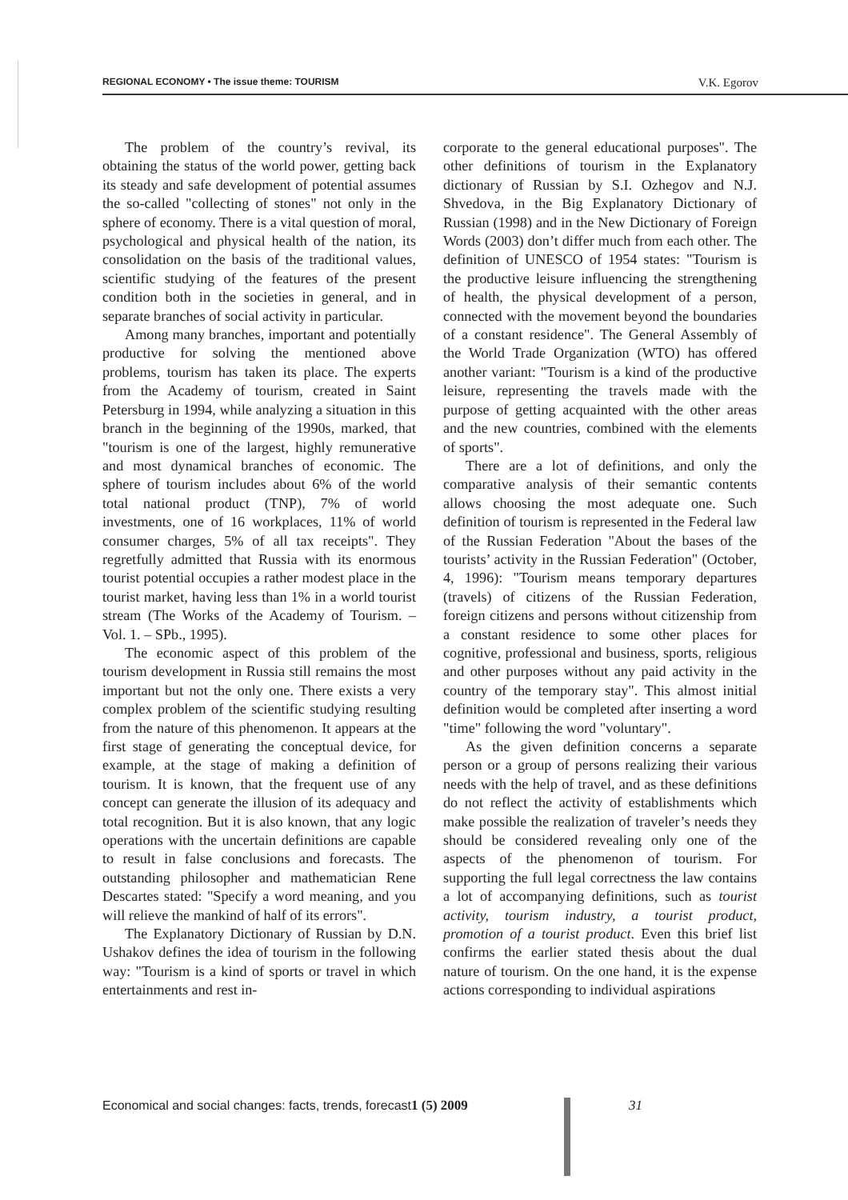REGIONAL ECONOMY • The issue theme: TOURISM V.K. Egorov
The problem of the country’s revival, its obtaining the status of the world power, getting back its steady and safe development of potential assumes the so-called "collecting of stones" not only in the sphere of economy. There is a vital question of moral, psychological and physical health of the nation, its consolidation on the basis of the traditional values, scientific studying of the features of the present condition both in the societies in general, and in separate branches of social activity in particular.
Among many branches, important and potentially productive for solving the mentioned above problems, tourism has taken its place. The experts from the Academy of tourism, created in Saint Petersburg in 1994, while analyzing a situation in this branch in the beginning of the 1990s, marked, that "tourism is one of the largest, highly remunerative and most dynamical branches of economic. The sphere of tourism includes about 6% of the world total national product (TNP), 7% of world investments, one of 16 workplaces, 11% of world consumer charges, 5% of all tax receipts". They regretfully admitted that Russia with its enormous tourist potential occupies a rather modest place in the tourist market, having less than 1% in a world tourist stream (The Works of the Academy of Tourism. – Vol. 1. – SPb., 1995).
The economic aspect of this problem of the tourism development in Russia still remains the most important but not the only one. There exists a very complex problem of the scientific studying resulting from the nature of this phenomenon. It appears at the first stage of generating the conceptual device, for example, at the stage of making a definition of tourism. It is known, that the frequent use of any concept can generate the illusion of its adequacy and total recognition. But it is also known, that any logic operations with the uncertain definitions are capable to result in false conclusions and forecasts. The outstanding philosopher and mathematician Rene Descartes stated: "Specify a word meaning, and you will relieve the mankind of half of its errors".
The Explanatory Dictionary of Russian by D.N. Ushakov defines the idea of tourism in the following way: "Tourism is a kind of sports or travel in which entertainments and rest in-
corporate to the general educational purposes". The other definitions of tourism in the Explanatory dictionary of Russian by S.I. Ozhegov and N.J. Shvedova, in the Big Explanatory Dictionary of Russian (1998) and in the New Dictionary of Foreign Words (2003) don’t differ much from each other. The definition of UNESCO of 1954 states: "Tourism is the productive leisure influencing the strengthening of health, the physical development of a person, connected with the movement beyond the boundaries of a constant residence". The General Assembly of the World Trade Organization (WTO) has offered another variant: "Tourism is a kind of the productive leisure, representing the travels made with the purpose of getting acquainted with the other areas and the new countries, combined with the elements of sports".
There are a lot of definitions, and only the comparative analysis of their semantic contents allows choosing the most adequate one. Such definition of tourism is represented in the Federal law of the Russian Federation "About the bases of the tourists’ activity in the Russian Federation" (October, 4, 1996): "Tourism means temporary departures (travels) of citizens of the Russian Federation, foreign citizens and persons without citizenship from a constant residence to some other places for cognitive, professional and business, sports, religious and other purposes without any paid activity in the country of the temporary stay". This almost initial definition would be completed after inserting a word "time" following the word "voluntary".
As the given definition concerns a separate person or a group of persons realizing their various needs with the help of travel, and as these definitions do not reflect the activity of establishments which make possible the realization of traveler’s needs they should be considered revealing only one of the aspects of the phenomenon of tourism. For supporting the full legal correctness the law contains a lot of accompanying definitions, such as tourist activity, tourism industry, a tourist product, promotion of a tourist product. Even this brief list confirms the earlier stated thesis about the dual nature of tourism. On the one hand, it is the expense actions corresponding to individual aspirations
Economical and social changes: facts, trends, forecast 1 (5) 2009 31